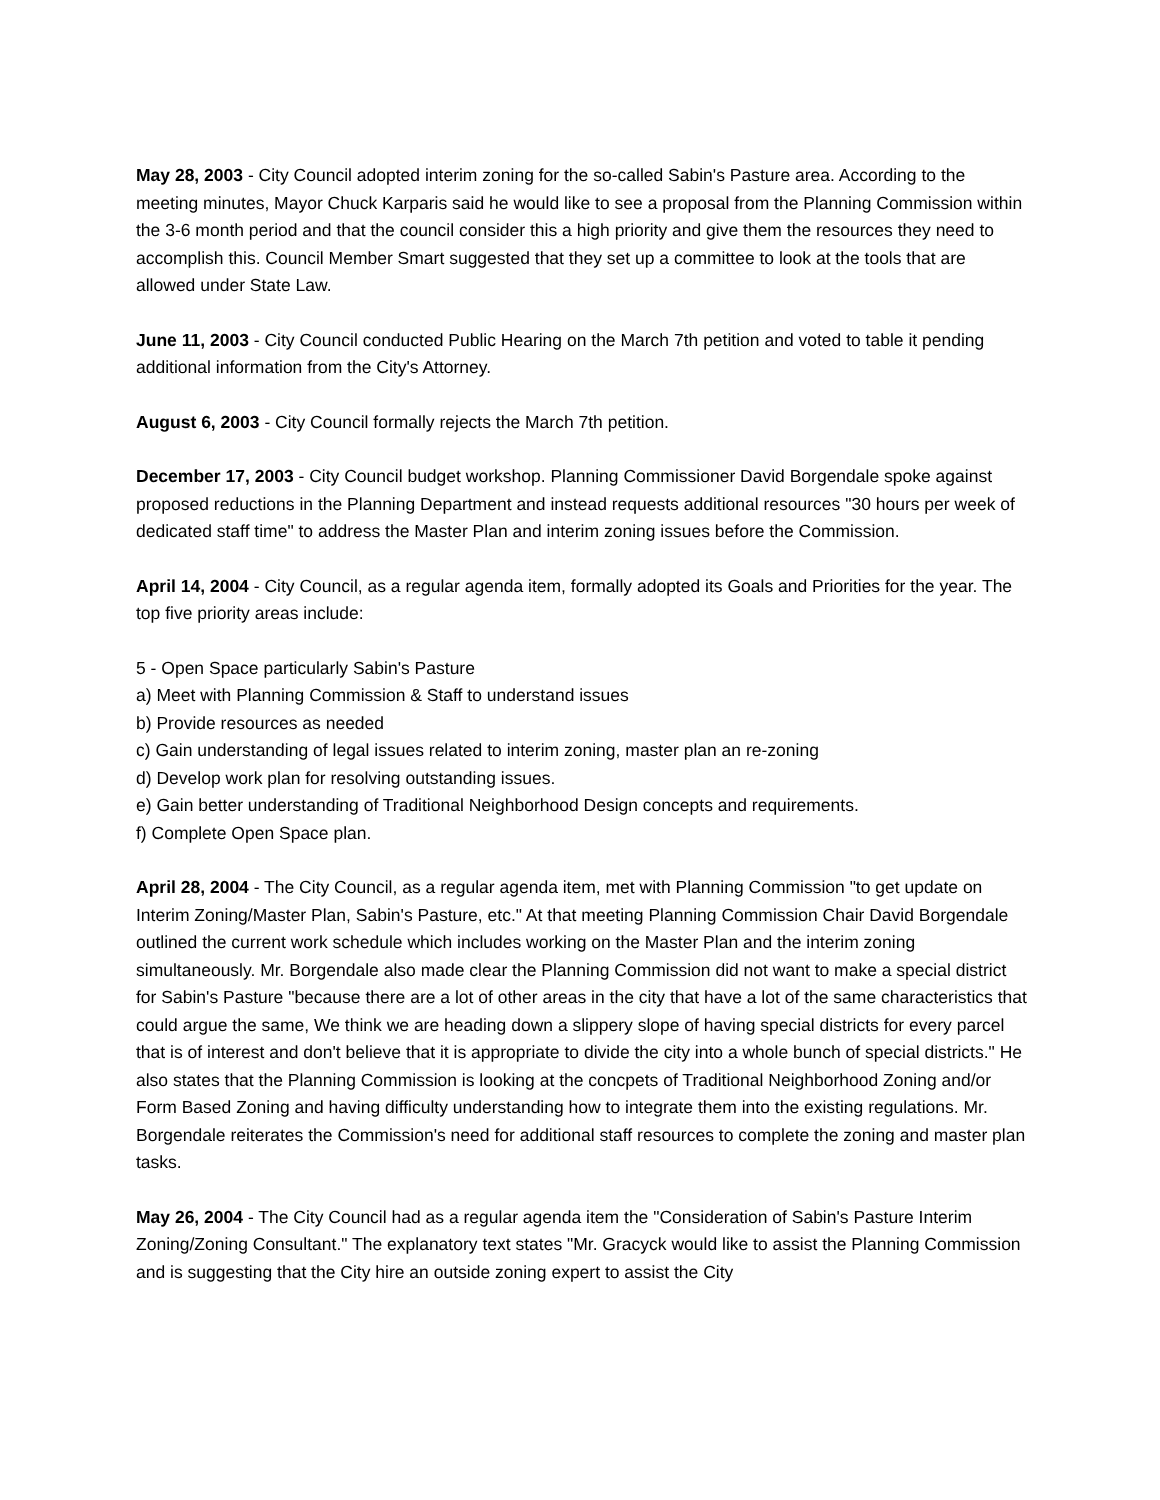May 28, 2003 - City Council adopted interim zoning for the so-called Sabin's Pasture area. According to the meeting minutes, Mayor Chuck Karparis said he would like to see a proposal from the Planning Commission within the 3-6 month period and that the council consider this a high priority and give them the resources they need to accomplish this. Council Member Smart suggested that they set up a committee to look at the tools that are allowed under State Law.
June 11, 2003 - City Council conducted Public Hearing on the March 7th petition and voted to table it pending additional information from the City's Attorney.
August 6, 2003 - City Council formally rejects the March 7th petition.
December 17, 2003 - City Council budget workshop. Planning Commissioner David Borgendale spoke against proposed reductions in the Planning Department and instead requests additional resources "30 hours per week of dedicated staff time" to address the Master Plan and interim zoning issues before the Commission.
April 14, 2004 - City Council, as a regular agenda item, formally adopted its Goals and Priorities for the year. The top five priority areas include:
5 - Open Space particularly Sabin's Pasture
a) Meet with Planning Commission & Staff to understand issues
b) Provide resources as needed
c) Gain understanding of legal issues related to interim zoning, master plan an re-zoning
d) Develop work plan for resolving outstanding issues.
e) Gain better understanding of Traditional Neighborhood Design concepts and requirements.
f) Complete Open Space plan.
April 28, 2004 - The City Council, as a regular agenda item, met with Planning Commission "to get update on Interim Zoning/Master Plan, Sabin's Pasture, etc." At that meeting Planning Commission Chair David Borgendale outlined the current work schedule which includes working on the Master Plan and the interim zoning simultaneously. Mr. Borgendale also made clear the Planning Commission did not want to make a special district for Sabin's Pasture "because there are a lot of other areas in the city that have a lot of the same characteristics that could argue the same, We think we are heading down a slippery slope of having special districts for every parcel that is of interest and don't believe that it is appropriate to divide the city into a whole bunch of special districts." He also states that the Planning Commission is looking at the concpets of Traditional Neighborhood Zoning and/or Form Based Zoning and having difficulty understanding how to integrate them into the existing regulations. Mr. Borgendale reiterates the Commission's need for additional staff resources to complete the zoning and master plan tasks.
May 26, 2004 - The City Council had as a regular agenda item the "Consideration of Sabin's Pasture Interim Zoning/Zoning Consultant." The explanatory text states "Mr. Gracyck would like to assist the Planning Commission and is suggesting that the City hire an outside zoning expert to assist the City